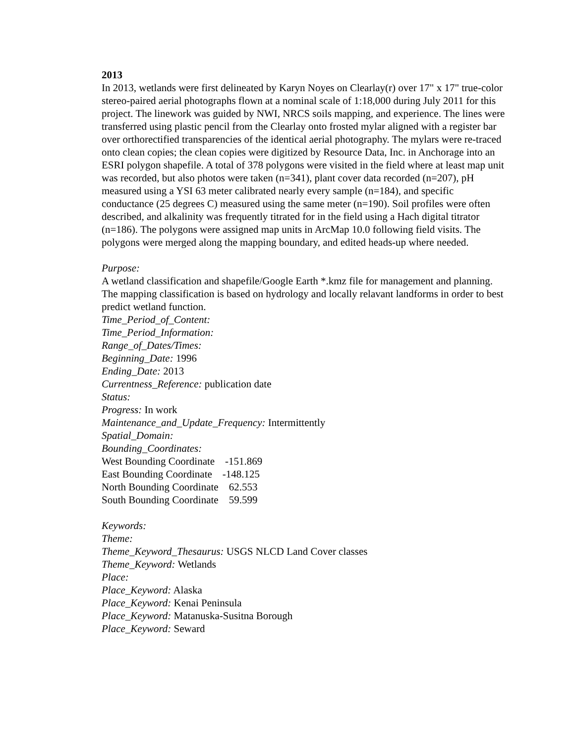2013
In 2013, wetlands were first delineated by Karyn Noyes on Clearlay(r) over 17" x 17" true-color stereo-paired aerial photographs flown at a nominal scale of 1:18,000 during July 2011 for this project. The linework was guided by NWI, NRCS soils mapping, and experience. The lines were transferred using plastic pencil from the Clearlay onto frosted mylar aligned with a register bar over orthorectified transparencies of the identical aerial photography. The mylars were re-traced onto clean copies; the clean copies were digitized by Resource Data, Inc. in Anchorage into an ESRI polygon shapefile. A total of 378 polygons were visited in the field where at least map unit was recorded, but also photos were taken (n=341), plant cover data recorded (n=207), pH measured using a YSI 63 meter calibrated nearly every sample (n=184), and specific conductance (25 degrees C) measured using the same meter (n=190). Soil profiles were often described, and alkalinity was frequently titrated for in the field using a Hach digital titrator (n=186). The polygons were assigned map units in ArcMap 10.0 following field visits. The polygons were merged along the mapping boundary, and edited heads-up where needed.
Purpose:
A wetland classification and shapefile/Google Earth *.kmz file for management and planning. The mapping classification is based on hydrology and locally relavant landforms in order to best predict wetland function.
Time_Period_of_Content:
Time_Period_Information:
Range_of_Dates/Times:
Beginning_Date: 1996
Ending_Date: 2013
Currentness_Reference: publication date
Status:
Progress: In work
Maintenance_and_Update_Frequency: Intermittently
Spatial_Domain:
Bounding_Coordinates:
West Bounding Coordinate -151.869
East Bounding Coordinate -148.125
North Bounding Coordinate 62.553
South Bounding Coordinate 59.599
Keywords:
Theme:
Theme_Keyword_Thesaurus: USGS NLCD Land Cover classes
Theme_Keyword: Wetlands
Place:
Place_Keyword: Alaska
Place_Keyword: Kenai Peninsula
Place_Keyword: Matanuska-Susitna Borough
Place_Keyword: Seward